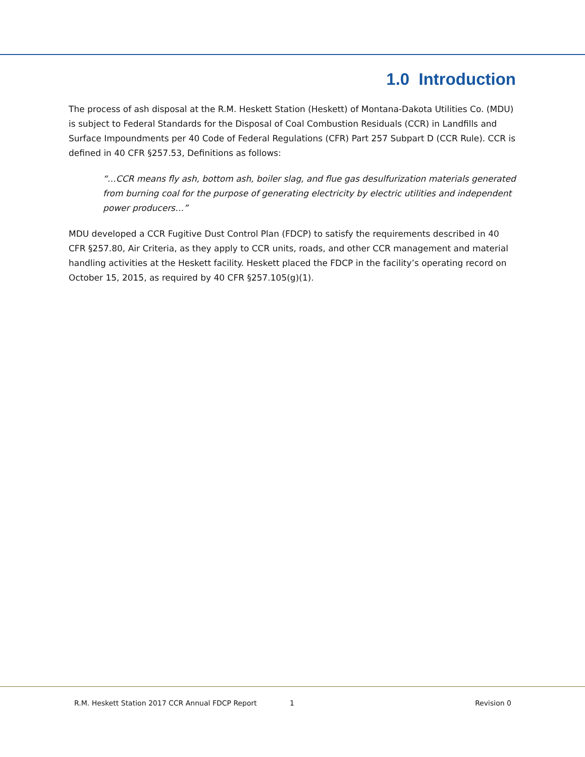1.0 Introduction
The process of ash disposal at the R.M. Heskett Station (Heskett) of Montana-Dakota Utilities Co. (MDU) is subject to Federal Standards for the Disposal of Coal Combustion Residuals (CCR) in Landfills and Surface Impoundments per 40 Code of Federal Regulations (CFR) Part 257 Subpart D (CCR Rule). CCR is defined in 40 CFR §257.53, Definitions as follows:
“…CCR means fly ash, bottom ash, boiler slag, and flue gas desulfurization materials generated from burning coal for the purpose of generating electricity by electric utilities and independent power producers…”
MDU developed a CCR Fugitive Dust Control Plan (FDCP) to satisfy the requirements described in 40 CFR §257.80, Air Criteria, as they apply to CCR units, roads, and other CCR management and material handling activities at the Heskett facility. Heskett placed the FDCP in the facility’s operating record on October 15, 2015, as required by 40 CFR §257.105(g)(1).
R.M. Heskett Station 2017 CCR Annual FDCP Report 1 Revision 0